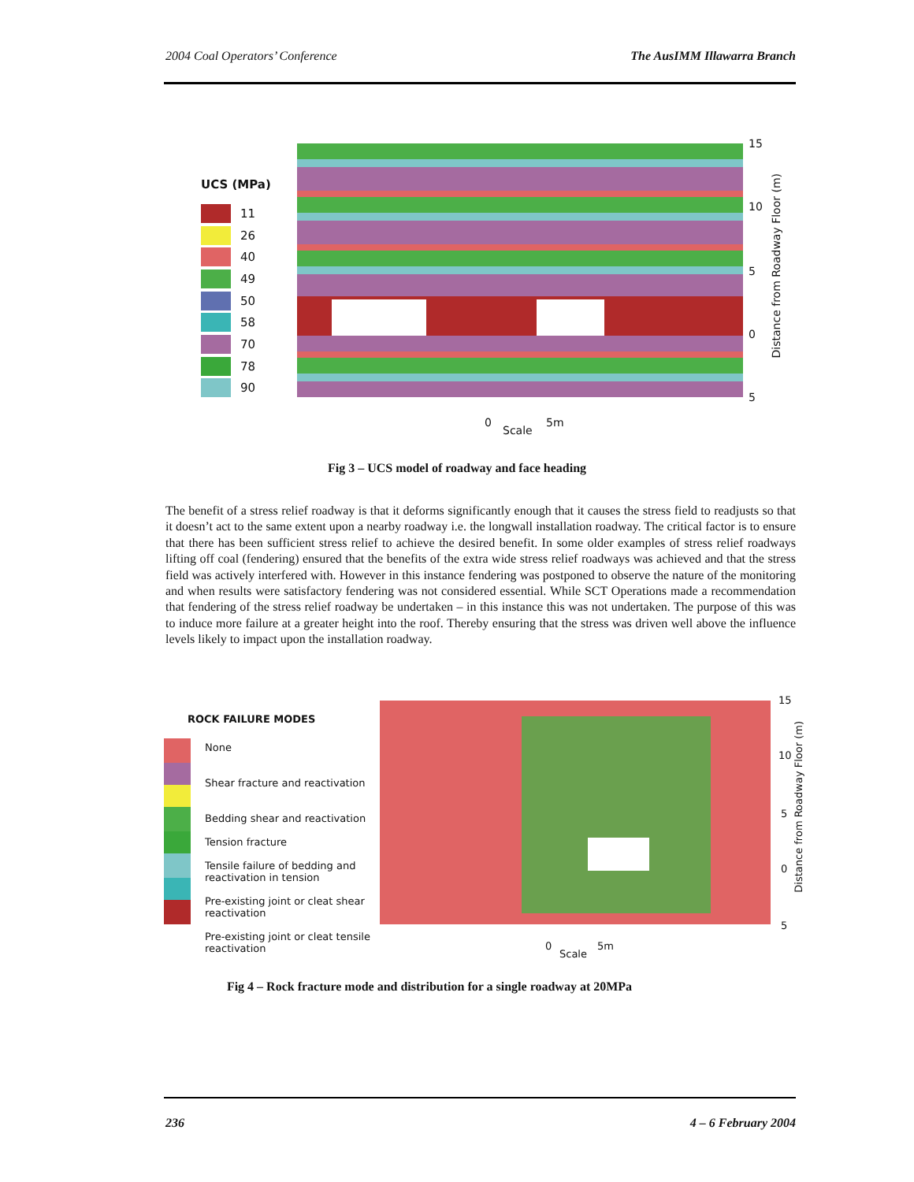2004 Coal Operators’ Conference The AusIMM Illawarra Branch
UCS (MPa)
11
26
40
49
50
58
70
78
90
15
10
5
0
5
Distance from Roadway Floor (m)
0 5m
Scale
Fig 3 – UCS model of roadway and face heading
The benefit of a stress relief roadway is that it deforms significantly enough that it causes the stress field to readjusts so that it doesn’t act to the same extent upon a nearby roadway i.e. the longwall installation roadway. The critical factor is to ensure that there has been sufficient stress relief to achieve the desired benefit. In some older examples of stress relief roadways lifting off coal (fendering) ensured that the benefits of the extra wide stress relief roadways was achieved and that the stress field was actively interfered with. However in this instance fendering was postponed to observe the nature of the monitoring and when results were satisfactory fendering was not considered essential. While SCT Operations made a recommendation that fendering of the stress relief roadway be undertaken – in this instance this was not undertaken. The purpose of this was to induce more failure at a greater height into the roof. Thereby ensuring that the stress was driven well above the influence levels likely to impact upon the installation roadway.
ROCK FAILURE MODES
None
Shear fracture and reactivation
Bedding shear and reactivation
Tension fracture
Tensile failure of bedding and
reactivation in tension
Pre-existing joint or cleat shear
reactivation
Pre-existing joint or cleat tensile
reactivation
15
10
5
0
5
Distance from Roadway Floor (m)
0 5m
Scale
Fig 4 – Rock fracture mode and distribution for a single roadway at 20MPa
236 4 – 6 February 2004